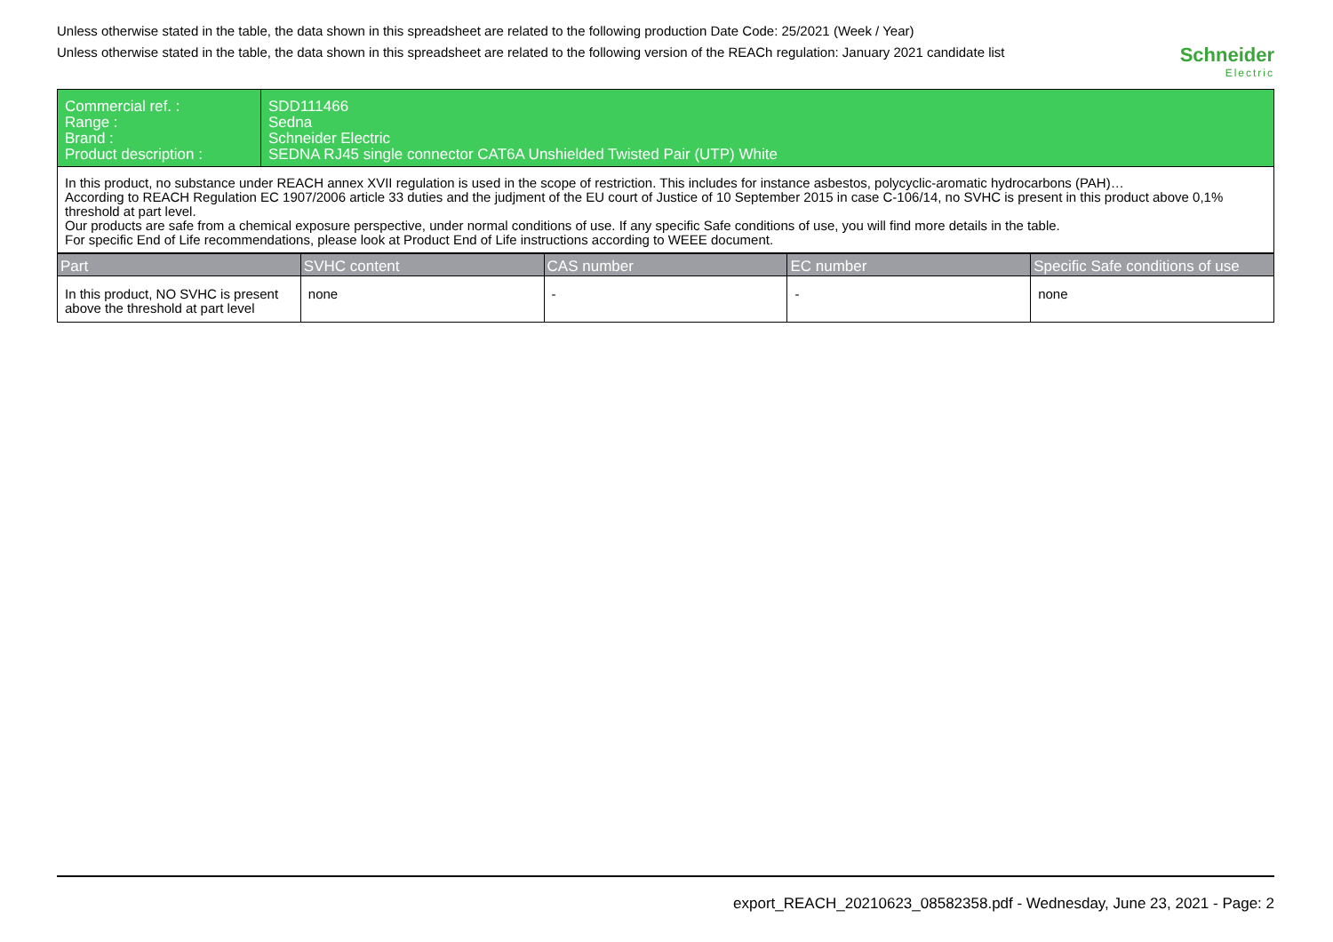Unless otherwise stated in the table, the data shown in this spreadsheet are related to the following production Date Code: 25/2021 (Week / Year)
Unless otherwise stated in the table, the data shown in this spreadsheet are related to the following version of the REACh regulation: January 2021 candidate list
Schneider
Electric
| Commercial ref. : Range : Brand : Product description : | SDD111466 Sedna Schneider Electric SEDNA RJ45 single connector CAT6A Unshielded Twisted Pair (UTP) White |
In this product, no substance under REACH annex XVII regulation is used in the scope of restriction. This includes for instance asbestos, polycyclic-aromatic hydrocarbons (PAH)…
According to REACH Regulation EC 1907/2006 article 33 duties and the judjment of the EU court of Justice of 10 September 2015 in case C-106/14, no SVHC is present in this product above 0,1% threshold at part level.
Our products are safe from a chemical exposure perspective, under normal conditions of use. If any specific Safe conditions of use, you will find more details in the table.
For specific End of Life recommendations, please look at Product End of Life instructions according to WEEE document.
| Part | SVHC content | CAS number | EC number | Specific Safe conditions of use |
| --- | --- | --- | --- | --- |
| In this product, NO SVHC is present above the threshold at part level | none | - | - | none |
export_REACH_20210623_08582358.pdf - Wednesday, June 23, 2021 - Page: 2